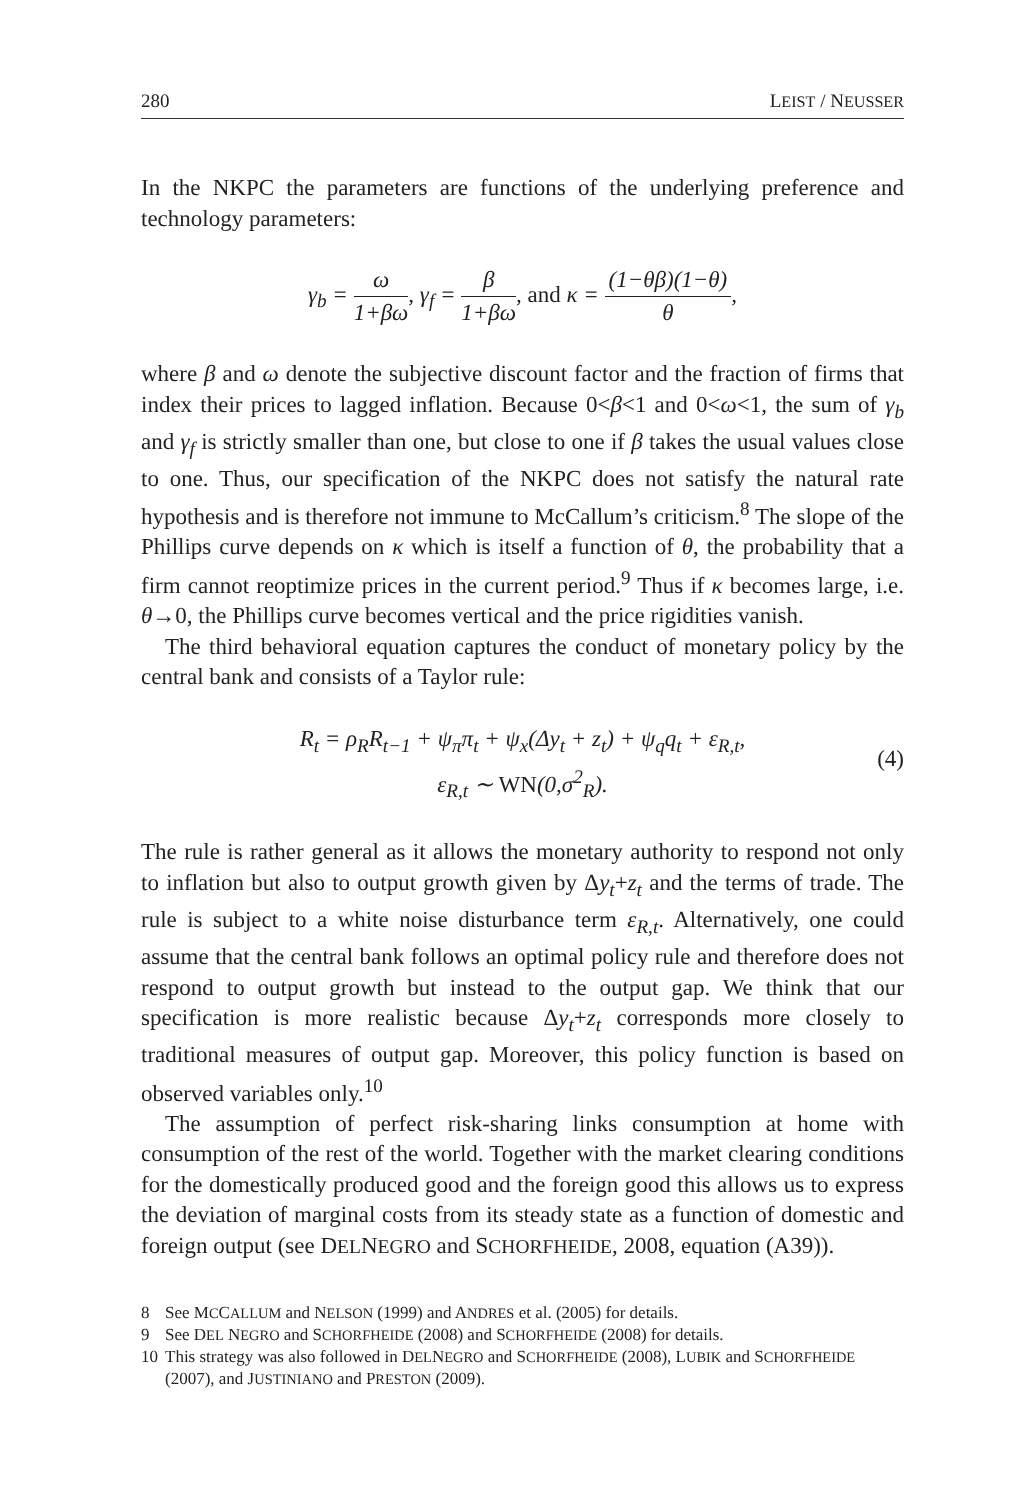280 LEIST / NEUSSER
In the NKPC the parameters are functions of the underlying preference and technology parameters:
γ<sub>b</sub> = ω 1+βω, γ<sub>f</sub> = β 1+βω, and κ = (1−θβ)(1−θ) θ,
where β and ω denote the subjective discount factor and the fraction of firms that index their prices to lagged inflation. Because 0<β<1 and 0<ω<1, the sum of γ<sub>b</sub> and γ<sub>f</sub> is strictly smaller than one, but close to one if β takes the usual values close to one. Thus, our specification of the NKPC does not satisfy the natural rate hypothesis and is therefore not immune to McCallum’s criticism.<sup>8</sup> The slope of the Phillips curve depends on κ which is itself a function of θ, the probability that a firm cannot reoptimize prices in the current period.<sup>9</sup> Thus if κ becomes large, i.e. θ→0, the Phillips curve becomes vertical and the price rigidities vanish.
The third behavioral equation captures the conduct of monetary policy by the central bank and consists of a Taylor rule:
R<sub>t</sub> = ρ<sub>R</sub>R<sub>t−1</sub> + ψ<sub>π</sub>π<sub>t</sub> + ψ<sub>x</sub>(Δy<sub>t</sub> + z<sub>t</sub>) + ψ<sub>q</sub>q<sub>t</sub> + ε<sub>R,t</sub>,
ε<sub>R,t</sub> ∼ WN(0,σ<sup>2</sup><sub>R</sub>).
(4)
The rule is rather general as it allows the monetary authority to respond not only to inflation but also to output growth given by Δy<sub>t</sub>+z<sub>t</sub> and the terms of trade. The rule is subject to a white noise disturbance term ε<sub>R,t</sub>. Alternatively, one could assume that the central bank follows an optimal policy rule and therefore does not respond to output growth but instead to the output gap. We think that our specification is more realistic because Δy<sub>t</sub>+z<sub>t</sub> corresponds more closely to traditional measures of output gap. Moreover, this policy function is based on observed variables only.<sup>10</sup>
The assumption of perfect risk-sharing links consumption at home with consumption of the rest of the world. Together with the market clearing conditions for the domestically produced good and the foreign good this allows us to express the deviation of marginal costs from its steady state as a function of domestic and foreign output (see DELNEGRO and SCHORFHEIDE, 2008, equation (A39)).
8 See MCCALLUM and NELSON (1999) and ANDRES et al. (2005) for details.
9 See DEL NEGRO and SCHORFHEIDE (2008) and SCHORFHEIDE (2008) for details.
10 This strategy was also followed in DELNEGRO and SCHORFHEIDE (2008), LUBIK and SCHORFHEIDE (2007), and JUSTINIANO and PRESTON (2009).